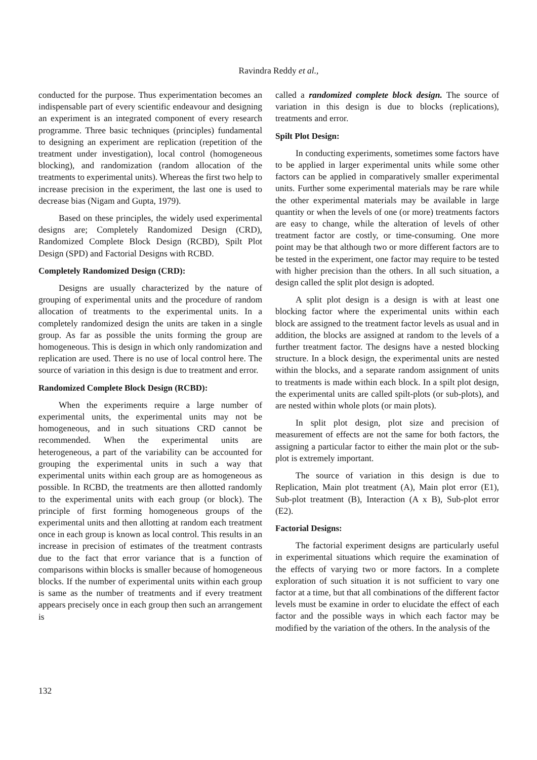Ravindra Reddy et al.,
conducted for the purpose. Thus experimentation becomes an indispensable part of every scientific endeavour and designing an experiment is an integrated component of every research programme. Three basic techniques (principles) fundamental to designing an experiment are replication (repetition of the treatment under investigation), local control (homogeneous blocking), and randomization (random allocation of the treatments to experimental units). Whereas the first two help to increase precision in the experiment, the last one is used to decrease bias (Nigam and Gupta, 1979).
Based on these principles, the widely used experimental designs are; Completely Randomized Design (CRD), Randomized Complete Block Design (RCBD), Spilt Plot Design (SPD) and Factorial Designs with RCBD.
Completely Randomized Design (CRD):
Designs are usually characterized by the nature of grouping of experimental units and the procedure of random allocation of treatments to the experimental units. In a completely randomized design the units are taken in a single group. As far as possible the units forming the group are homogeneous. This is design in which only randomization and replication are used. There is no use of local control here. The source of variation in this design is due to treatment and error.
Randomized Complete Block Design (RCBD):
When the experiments require a large number of experimental units, the experimental units may not be homogeneous, and in such situations CRD cannot be recommended. When the experimental units are heterogeneous, a part of the variability can be accounted for grouping the experimental units in such a way that experimental units within each group are as homogeneous as possible. In RCBD, the treatments are then allotted randomly to the experimental units with each group (or block). The principle of first forming homogeneous groups of the experimental units and then allotting at random each treatment once in each group is known as local control. This results in an increase in precision of estimates of the treatment contrasts due to the fact that error variance that is a function of comparisons within blocks is smaller because of homogeneous blocks. If the number of experimental units within each group is same as the number of treatments and if every treatment appears precisely once in each group then such an arrangement is
called a randomized complete block design. The source of variation in this design is due to blocks (replications), treatments and error.
Spilt Plot Design:
In conducting experiments, sometimes some factors have to be applied in larger experimental units while some other factors can be applied in comparatively smaller experimental units. Further some experimental materials may be rare while the other experimental materials may be available in large quantity or when the levels of one (or more) treatments factors are easy to change, while the alteration of levels of other treatment factor are costly, or time-consuming. One more point may be that although two or more different factors are to be tested in the experiment, one factor may require to be tested with higher precision than the others. In all such situation, a design called the split plot design is adopted.
A split plot design is a design is with at least one blocking factor where the experimental units within each block are assigned to the treatment factor levels as usual and in addition, the blocks are assigned at random to the levels of a further treatment factor. The designs have a nested blocking structure. In a block design, the experimental units are nested within the blocks, and a separate random assignment of units to treatments is made within each block. In a spilt plot design, the experimental units are called spilt-plots (or sub-plots), and are nested within whole plots (or main plots).
In split plot design, plot size and precision of measurement of effects are not the same for both factors, the assigning a particular factor to either the main plot or the sub-plot is extremely important.
The source of variation in this design is due to Replication, Main plot treatment (A), Main plot error (E1), Sub-plot treatment (B), Interaction (A x B), Sub-plot error (E2).
Factorial Designs:
The factorial experiment designs are particularly useful in experimental situations which require the examination of the effects of varying two or more factors. In a complete exploration of such situation it is not sufficient to vary one factor at a time, but that all combinations of the different factor levels must be examine in order to elucidate the effect of each factor and the possible ways in which each factor may be modified by the variation of the others. In the analysis of the
132